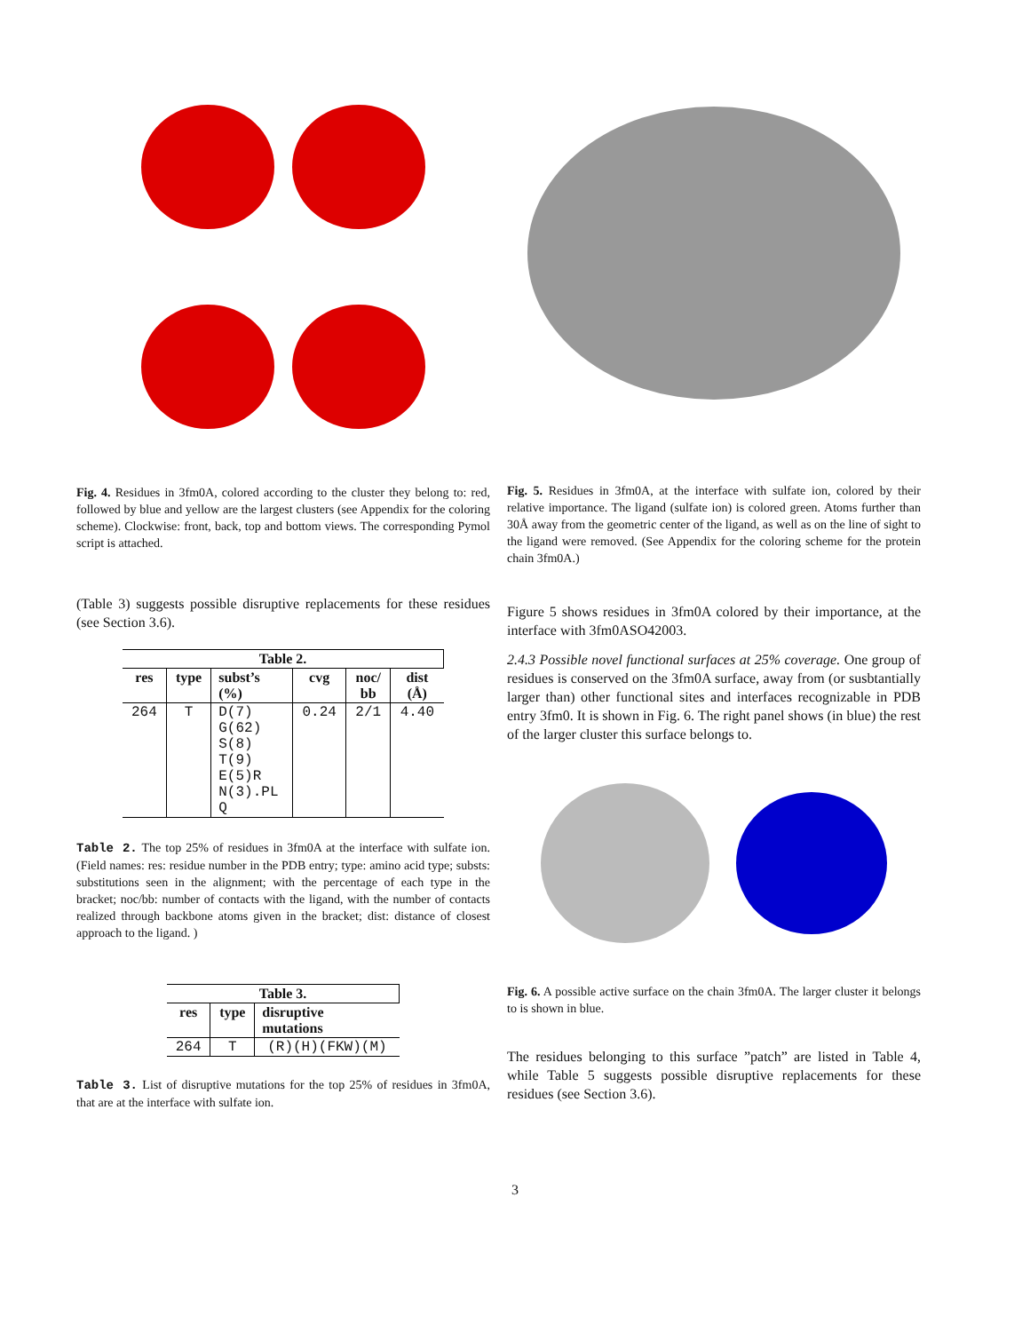Fig. 4. Residues in 3fm0A, colored according to the cluster they belong to: red, followed by blue and yellow are the largest clusters (see Appendix for the coloring scheme). Clockwise: front, back, top and bottom views. The corresponding Pymol script is attached.
(Table 3) suggests possible disruptive replacements for these residues (see Section 3.6).
| Table 2. | | | | | |
| --- | --- | --- | --- | --- | --- |
| res | type | subst’s (%) | cvg | noc/ bb | dist (Å) |
| 264 | T | D(7) G(62) S(8) T(9) E(5)R N(3).PL Q | 0.24 | 2/1 | 4.40 |
Table 2. The top 25% of residues in 3fm0A at the interface with sulfate ion.(Field names: res: residue number in the PDB entry; type: amino acid type; substs: substitutions seen in the alignment; with the percentage of each type in the bracket; noc/bb: number of contacts with the ligand, with the number of contacts realized through backbone atoms given in the bracket; dist: distance of closest approach to the ligand. )
| Table 3. | | |
| --- | --- | --- |
| res | type | disruptive mutations |
| 264 | T | (R)(H)(FKW)(M) |
Table 3. List of disruptive mutations for the top 25% of residues in 3fm0A, that are at the interface with sulfate ion.
Fig. 5. Residues in 3fm0A, at the interface with sulfate ion, colored by their relative importance. The ligand (sulfate ion) is colored green. Atoms further than 30Å away from the geometric center of the ligand, as well as on the line of sight to the ligand were removed. (See Appendix for the coloring scheme for the protein chain 3fm0A.)
Figure 5 shows residues in 3fm0A colored by their importance, at the interface with 3fm0ASO42003.
2.4.3 Possible novel functional surfaces at 25% coverage. One group of residues is conserved on the 3fm0A surface, away from (or susbtantially larger than) other functional sites and interfaces recognizable in PDB entry 3fm0. It is shown in Fig. 6. The right panel shows (in blue) the rest of the larger cluster this surface belongs to.
Fig. 6. A possible active surface on the chain 3fm0A. The larger cluster it belongs to is shown in blue.
The residues belonging to this surface ”patch” are listed in Table 4, while Table 5 suggests possible disruptive replacements for these residues (see Section 3.6).
3